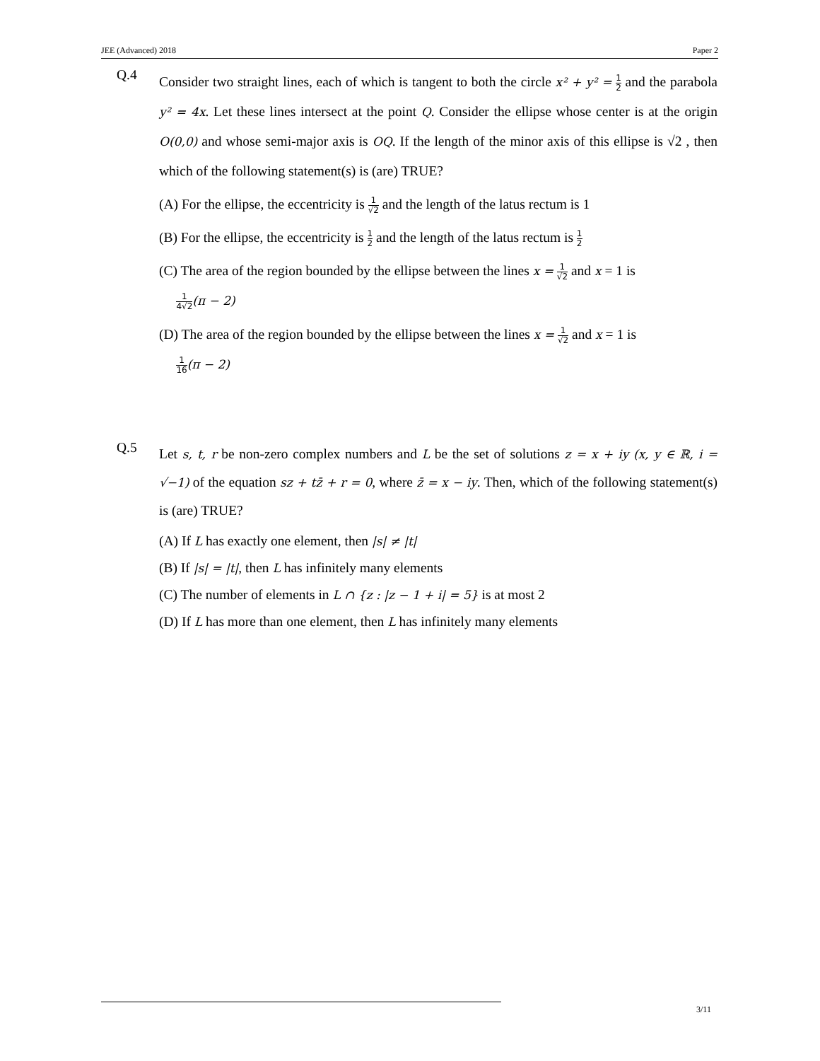JEE (Advanced) 2018 Paper 2
Q.4
Consider two straight lines, each of which is tangent to both the circle x² + y² = 1 2 and the parabola y² = 4x. Let these lines intersect at the point Q. Consider the ellipse whose center is at the origin O(0,0) and whose semi-major axis is OQ. If the length of the minor axis of this ellipse is √2 , then which of the following statement(s) is (are) TRUE?
(A) For the ellipse, the eccentricity is 1 √2 and the length of the latus rectum is 1
(B) For the ellipse, the eccentricity is 1 2 and the length of the latus rectum is 1 2
(C) The area of the region bounded by the ellipse between the lines x = 1 √2 and x = 1 is
1 4√2(π − 2)
(D) The area of the region bounded by the ellipse between the lines x = 1 √2 and x = 1 is
1 16(π − 2)
Q.5
Let s, t, r be non-zero complex numbers and L be the set of solutions z = x + iy (x, y ∈ ℝ, i = √−1) of the equation sz + tz̄ + r = 0, where z̄ = x − iy. Then, which of the following statement(s) is (are) TRUE?
(A) If L has exactly one element, then |s| ≠ |t|
(B) If |s| = |t|, then L has infinitely many elements
(C) The number of elements in L ∩ {z : |z − 1 + i| = 5} is at most 2
(D) If L has more than one element, then L has infinitely many elements
3/11